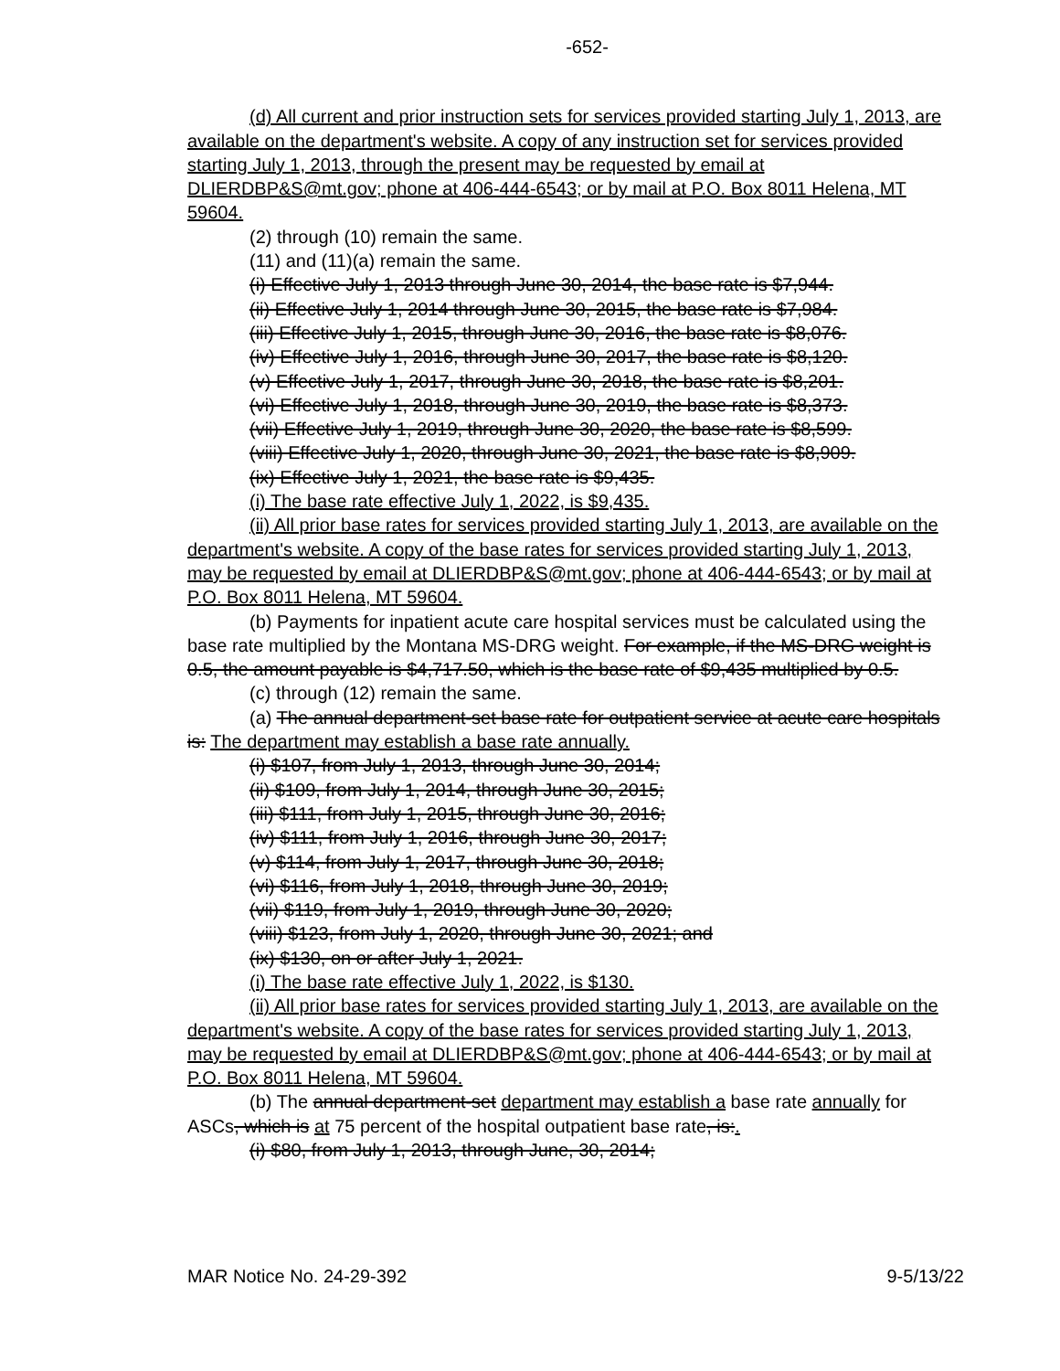-652-
(d) All current and prior instruction sets for services provided starting July 1, 2013, are available on the department's website. A copy of any instruction set for services provided starting July 1, 2013, through the present may be requested by email at DLIERDBP&S@mt.gov; phone at 406-444-6543; or by mail at P.O. Box 8011 Helena, MT 59604.
(2) through (10) remain the same.
(11) and (11)(a) remain the same.
(i) Effective July 1, 2013 through June 30, 2014, the base rate is $7,944.
(ii) Effective July 1, 2014 through June 30, 2015, the base rate is $7,984.
(iii) Effective July 1, 2015, through June 30, 2016, the base rate is $8,076.
(iv) Effective July 1, 2016, through June 30, 2017, the base rate is $8,120.
(v) Effective July 1, 2017, through June 30, 2018, the base rate is $8,201.
(vi) Effective July 1, 2018, through June 30, 2019, the base rate is $8,373.
(vii) Effective July 1, 2019, through June 30, 2020, the base rate is $8,599.
(viii) Effective July 1, 2020, through June 30, 2021, the base rate is $8,909.
(ix) Effective July 1, 2021, the base rate is $9,435.
(i) The base rate effective July 1, 2022, is $9,435.
(ii) All prior base rates for services provided starting July 1, 2013, are available on the department's website. A copy of the base rates for services provided starting July 1, 2013, may be requested by email at DLIERDBP&S@mt.gov; phone at 406-444-6543; or by mail at P.O. Box 8011 Helena, MT 59604.
(b) Payments for inpatient acute care hospital services must be calculated using the base rate multiplied by the Montana MS-DRG weight. For example, if the MS-DRG weight is 0.5, the amount payable is $4,717.50, which is the base rate of $9,435 multiplied by 0.5.
(c) through (12) remain the same.
(a) The annual department-set base rate for outpatient service at acute care hospitals is: The department may establish a base rate annually.
(i) $107, from July 1, 2013, through June 30, 2014;
(ii) $109, from July 1, 2014, through June 30, 2015;
(iii) $111, from July 1, 2015, through June 30, 2016;
(iv) $111, from July 1, 2016, through June 30, 2017;
(v) $114, from July 1, 2017, through June 30, 2018;
(vi) $116, from July 1, 2018, through June 30, 2019;
(vii) $119, from July 1, 2019, through June 30, 2020;
(viii) $123, from July 1, 2020, through June 30, 2021; and
(ix) $130, on or after July 1, 2021.
(i) The base rate effective July 1, 2022, is $130.
(ii) All prior base rates for services provided starting July 1, 2013, are available on the department's website. A copy of the base rates for services provided starting July 1, 2013, may be requested by email at DLIERDBP&S@mt.gov; phone at 406-444-6543; or by mail at P.O. Box 8011 Helena, MT 59604.
(b) The annual department-set department may establish a base rate annually for ASCs, which is at 75 percent of the hospital outpatient base rate, is:.
(i) $80, from July 1, 2013, through June, 30, 2014;
MAR Notice No. 24-29-392 9-5/13/22